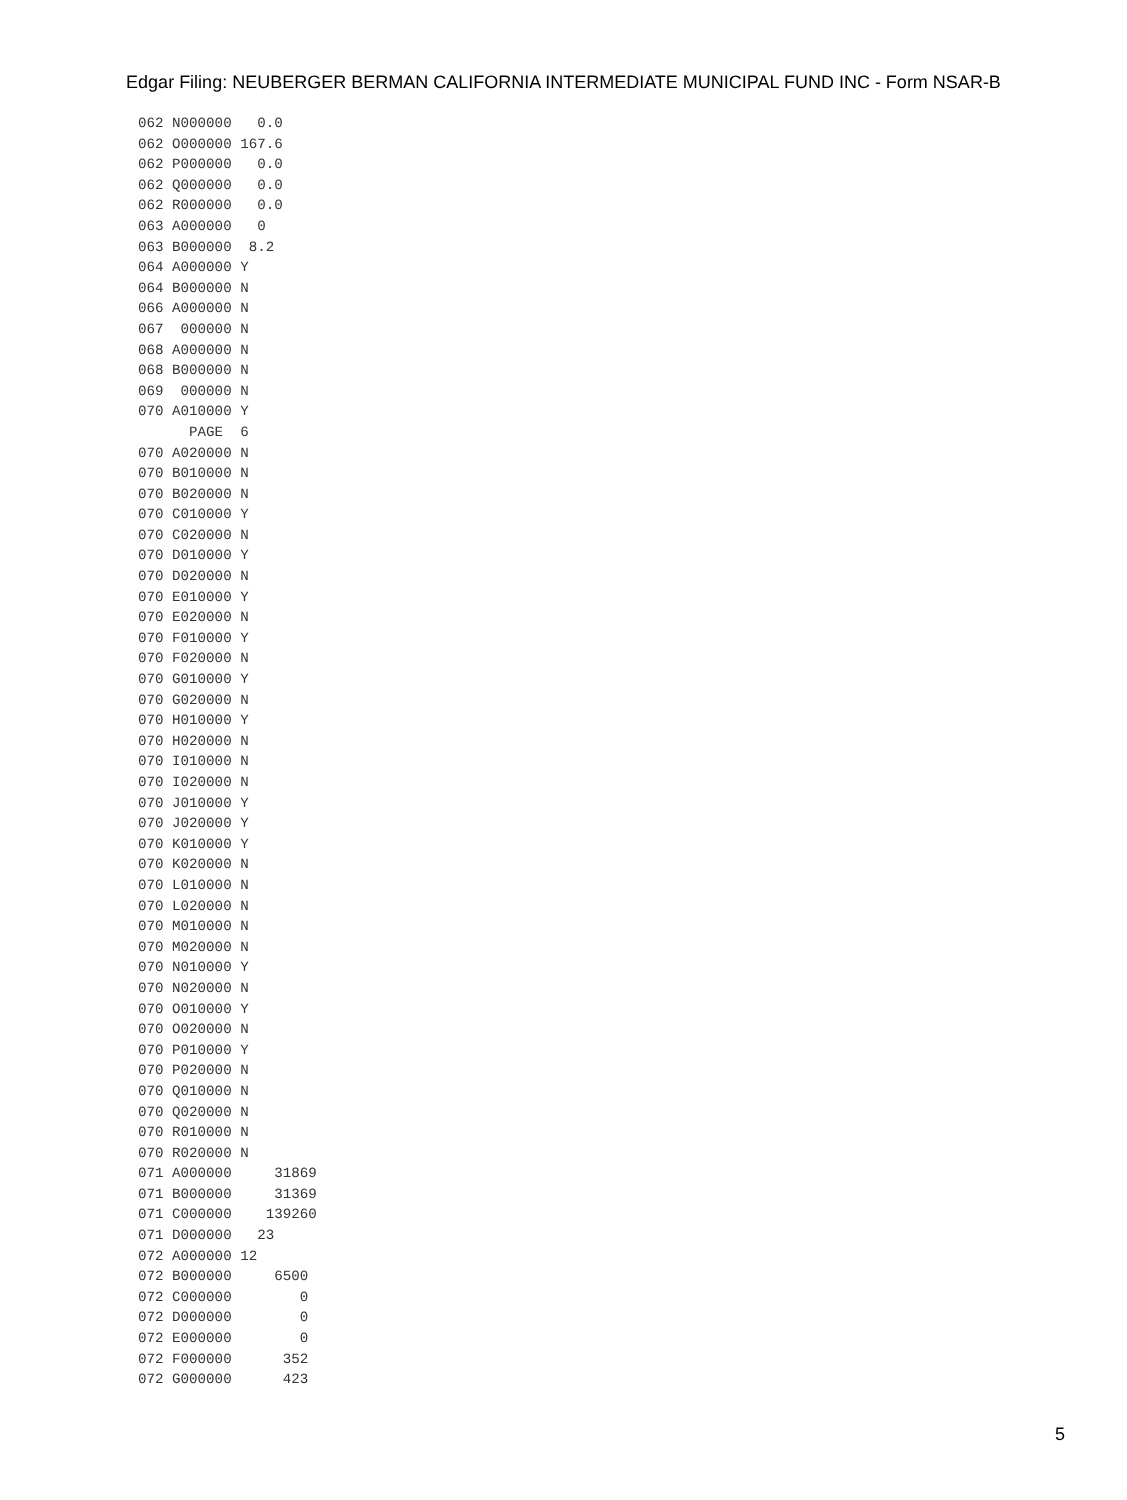Edgar Filing: NEUBERGER BERMAN CALIFORNIA INTERMEDIATE MUNICIPAL FUND INC - Form NSAR-B
062 N000000   0.0
062 O000000 167.6
062 P000000   0.0
062 Q000000   0.0
062 R000000   0.0
063 A000000   0
063 B000000  8.2
064 A000000 Y
064 B000000 N
066 A000000 N
067  000000 N
068 A000000 N
068 B000000 N
069  000000 N
070 A010000 Y
      PAGE  6
070 A020000 N
070 B010000 N
070 B020000 N
070 C010000 Y
070 C020000 N
070 D010000 Y
070 D020000 N
070 E010000 Y
070 E020000 N
070 F010000 Y
070 F020000 N
070 G010000 Y
070 G020000 N
070 H010000 Y
070 H020000 N
070 I010000 N
070 I020000 N
070 J010000 Y
070 J020000 Y
070 K010000 Y
070 K020000 N
070 L010000 N
070 L020000 N
070 M010000 N
070 M020000 N
070 N010000 Y
070 N020000 N
070 O010000 Y
070 O020000 N
070 P010000 Y
070 P020000 N
070 Q010000 N
070 Q020000 N
070 R010000 N
070 R020000 N
071 A000000     31869
071 B000000     31369
071 C000000    139260
071 D000000   23
072 A000000 12
072 B000000     6500
072 C000000        0
072 D000000        0
072 E000000        0
072 F000000      352
072 G000000      423
5